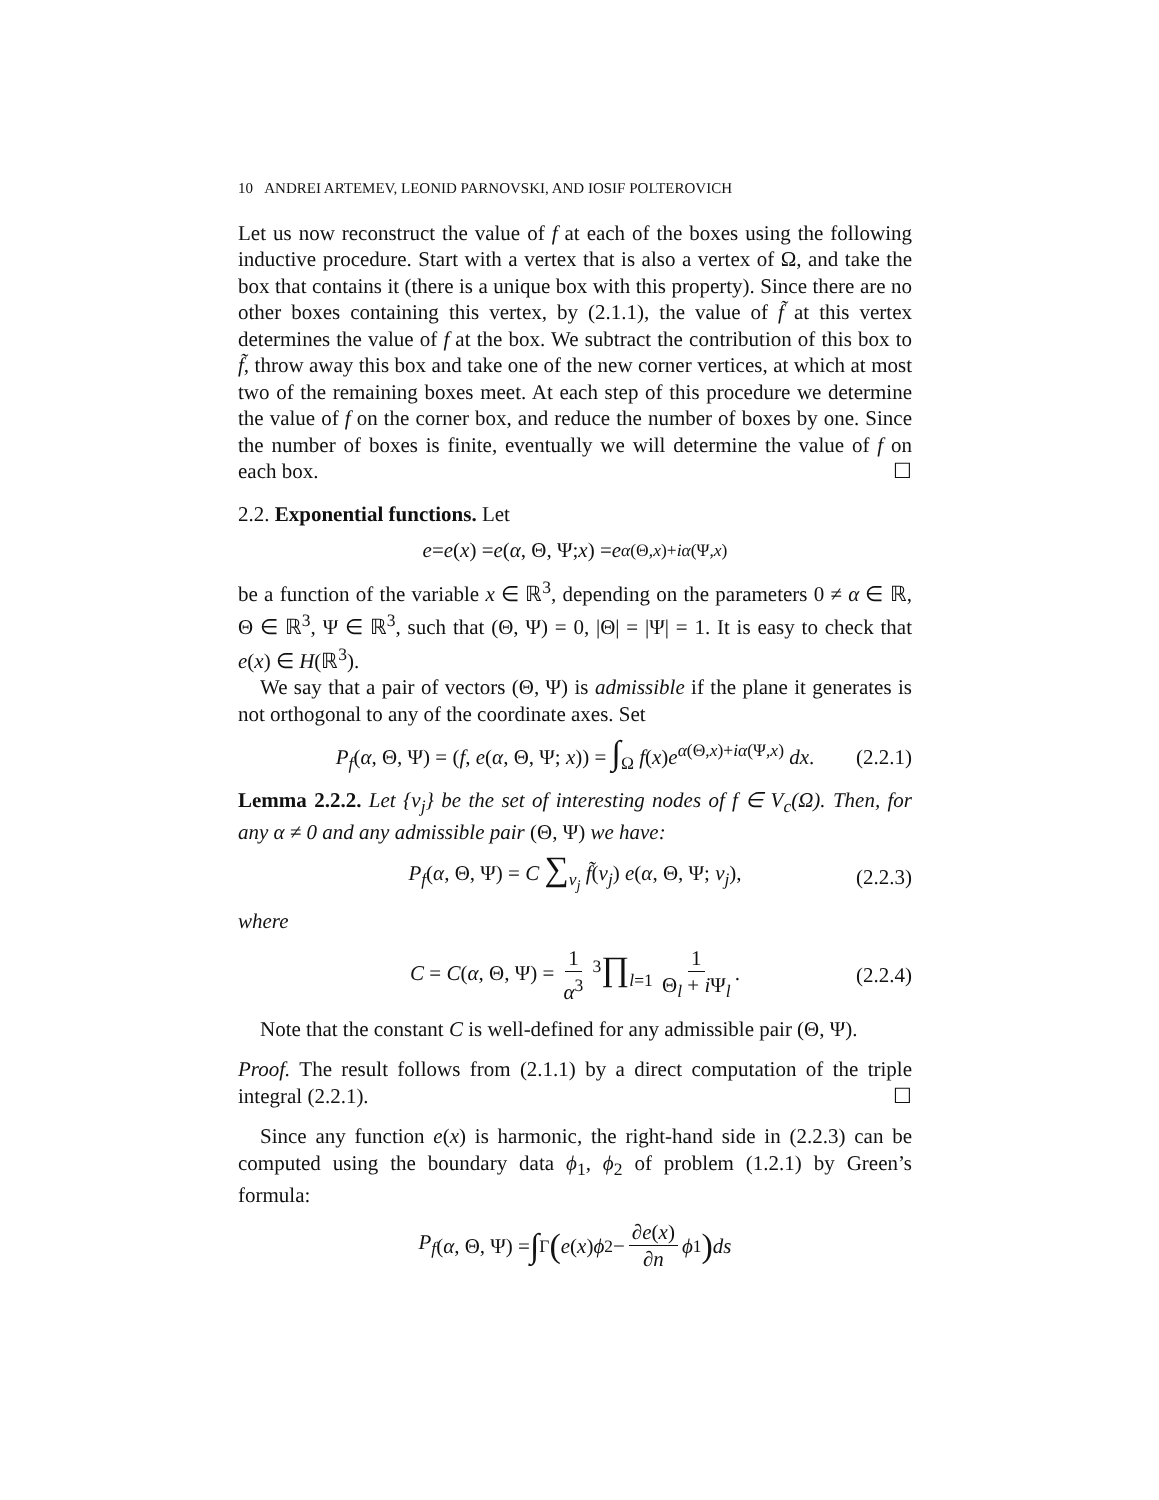10 ANDREI ARTEMEV, LEONID PARNOVSKI, AND IOSIF POLTEROVICH
Let us now reconstruct the value of f at each of the boxes using the following inductive procedure. Start with a vertex that is also a vertex of Ω, and take the box that contains it (there is a unique box with this property). Since there are no other boxes containing this vertex, by (2.1.1), the value of f̃ at this vertex determines the value of f at the box. We subtract the contribution of this box to f̃, throw away this box and take one of the new corner vertices, at which at most two of the remaining boxes meet. At each step of this procedure we determine the value of f on the corner box, and reduce the number of boxes by one. Since the number of boxes is finite, eventually we will determine the value of f on each box. ☐
2.2. Exponential functions. Let
e = e (x) = e (α, Θ, Ψ; x) = e<sup>α(Θ,x)+iα(Ψ,x)</sup>
be a function of the variable x ∈ ℝ<sup>3</sup>, depending on the parameters 0 ≠ α ∈ ℝ, Θ ∈ ℝ<sup>3</sup>, Ψ ∈ ℝ<sup>3</sup>, such that (Θ, Ψ) = 0, |Θ| = |Ψ| = 1. It is easy to check that e(x) ∈ H(ℝ<sup>3</sup>).
We say that a pair of vectors (Θ, Ψ) is admissible if the plane it generates is not orthogonal to any of the coordinate axes. Set
P<sub>f</sub>(α, Θ, Ψ) = (f, e(α, Θ, Ψ; x)) = ∫<sub>Ω</sub> f(x)e<sup>α(Θ,x)+iα(Ψ,x)</sup> dx. (2.2.1)
Lemma 2.2.2. Let {v<sub>j</sub>} be the set of interesting nodes of f ∈ V<sub>c</sub>(Ω). Then, for any α ≠ 0 and any admissible pair (Θ, Ψ) we have:
P<sub>f</sub>(α, Θ, Ψ) = C ∑<sub>v<sub>j</sub></sub> f̃(v<sub>j</sub>) e(α, Θ, Ψ; v<sub>j</sub>), (2.2.3)
where
C = C(α, Θ, Ψ) = 1 α<sup>3</sup> <sup>3</sup>∏<sub>l=1</sub> 1 Θ<sub>l</sub> + i Ψ<sub>l</sub>. (2.2.4)
Note that the constant C is well-defined for any admissible pair (Θ, Ψ).
Proof. The result follows from (2.1.1) by a direct computation of the triple integral (2.2.1). ☐
Since any function e(x) is harmonic, the right-hand side in (2.2.3) can be computed using the boundary data ϕ<sub>1</sub>, ϕ<sub>2</sub> of problem (1.2.1) by Green’s formula:
P<sub>f</sub> (α, Θ, Ψ) = ∫<sub>Γ</sub> (e (x) ϕ<sub>2</sub> − ∂e(x) ∂n ϕ<sub>1</sub>) ds